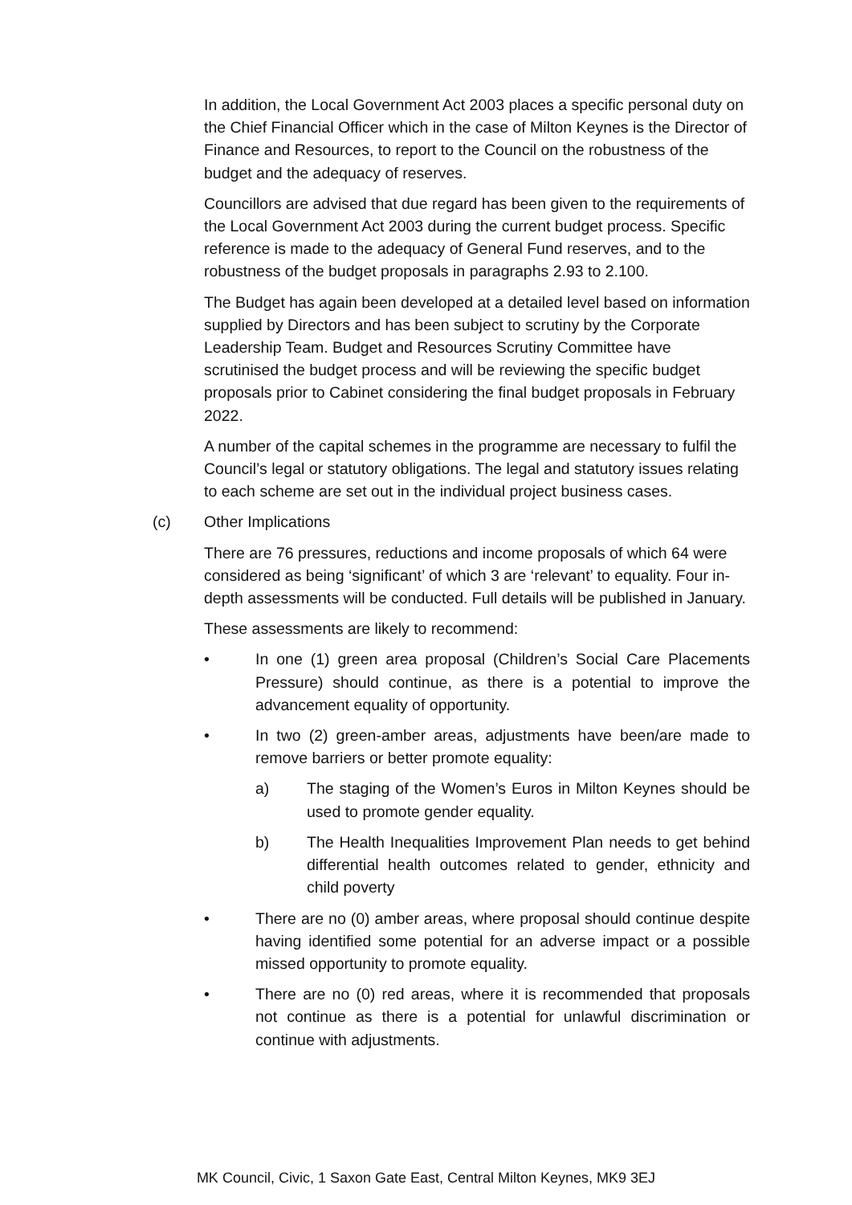In addition, the Local Government Act 2003 places a specific personal duty on the Chief Financial Officer which in the case of Milton Keynes is the Director of Finance and Resources, to report to the Council on the robustness of the budget and the adequacy of reserves.
Councillors are advised that due regard has been given to the requirements of the Local Government Act 2003 during the current budget process. Specific reference is made to the adequacy of General Fund reserves, and to the robustness of the budget proposals in paragraphs 2.93 to 2.100.
The Budget has again been developed at a detailed level based on information supplied by Directors and has been subject to scrutiny by the Corporate Leadership Team. Budget and Resources Scrutiny Committee have scrutinised the budget process and will be reviewing the specific budget proposals prior to Cabinet considering the final budget proposals in February 2022.
A number of the capital schemes in the programme are necessary to fulfil the Council’s legal or statutory obligations. The legal and statutory issues relating to each scheme are set out in the individual project business cases.
(c) Other Implications
There are 76 pressures, reductions and income proposals of which 64 were considered as being ‘significant’ of which 3 are ‘relevant’ to equality. Four in-depth assessments will be conducted. Full details will be published in January.
These assessments are likely to recommend:
• In one (1) green area proposal (Children’s Social Care Placements Pressure) should continue, as there is a potential to improve the advancement equality of opportunity.
• In two (2) green-amber areas, adjustments have been/are made to remove barriers or better promote equality:
a) The staging of the Women’s Euros in Milton Keynes should be used to promote gender equality.
b) The Health Inequalities Improvement Plan needs to get behind differential health outcomes related to gender, ethnicity and child poverty
• There are no (0) amber areas, where proposal should continue despite having identified some potential for an adverse impact or a possible missed opportunity to promote equality.
• There are no (0) red areas, where it is recommended that proposals not continue as there is a potential for unlawful discrimination or continue with adjustments.
MK Council, Civic, 1 Saxon Gate East, Central Milton Keynes, MK9 3EJ